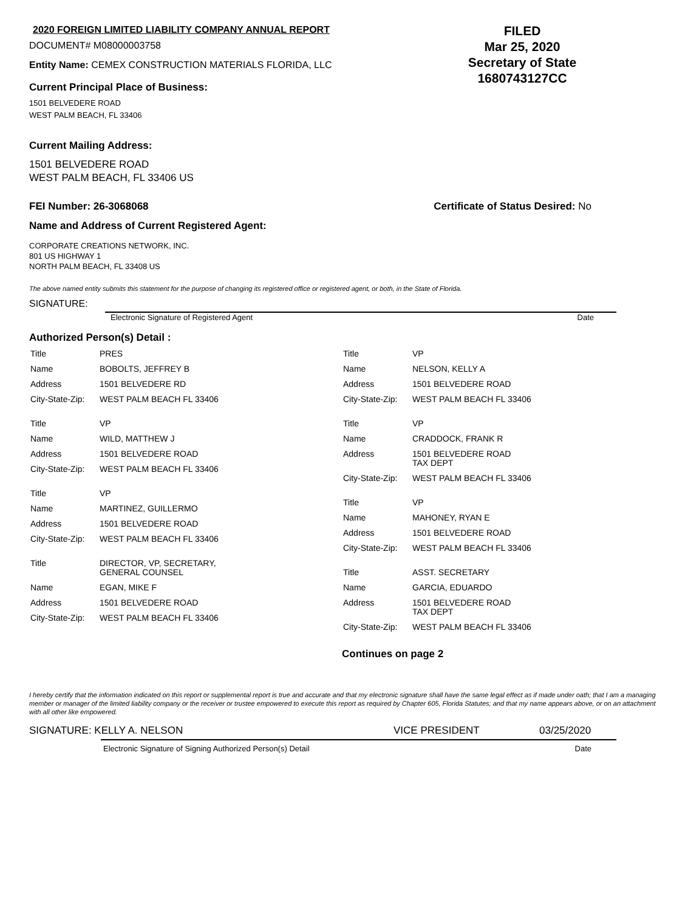2020 FOREIGN LIMITED LIABILITY COMPANY ANNUAL REPORT
DOCUMENT# M08000003758
Entity Name: CEMEX CONSTRUCTION MATERIALS FLORIDA, LLC
Current Principal Place of Business:
1501 BELVEDERE ROAD
WEST PALM BEACH, FL 33406
FILED
Mar 25, 2020
Secretary of State
1680743127CC
Current Mailing Address:
1501 BELVEDERE ROAD
WEST PALM BEACH, FL 33406 US
FEI Number: 26-3068068 Certificate of Status Desired: No
Name and Address of Current Registered Agent:
CORPORATE CREATIONS NETWORK, INC.
801 US HIGHWAY 1
NORTH PALM BEACH, FL 33408 US
The above named entity submits this statement for the purpose of changing its registered office or registered agent, or both, in the State of Florida.
SIGNATURE:
Electronic Signature of Registered Agent Date
Authorized Person(s) Detail :
| Title | PRES |
| Name | BOBOLTS, JEFFREY B |
| Address | 1501 BELVEDERE RD |
| City-State-Zip: | WEST PALM BEACH FL 33406 |
| Title | VP |
| Name | WILD, MATTHEW J |
| Address | 1501 BELVEDERE ROAD |
| City-State-Zip: | WEST PALM BEACH FL 33406 |
| Title | VP |
| Name | MARTINEZ, GUILLERMO |
| Address | 1501 BELVEDERE ROAD |
| City-State-Zip: | WEST PALM BEACH FL 33406 |
| Title | DIRECTOR, VP, SECRETARY, GENERAL COUNSEL |
| Name | EGAN, MIKE F |
| Address | 1501 BELVEDERE ROAD |
| City-State-Zip: | WEST PALM BEACH FL 33406 |
| Title | VP |
| Name | NELSON, KELLY A |
| Address | 1501 BELVEDERE ROAD |
| City-State-Zip: | WEST PALM BEACH FL 33406 |
| Title | VP |
| Name | CRADDOCK, FRANK R |
| Address | 1501 BELVEDERE ROAD TAX DEPT |
| City-State-Zip: | WEST PALM BEACH FL 33406 |
| Title | VP |
| Name | MAHONEY, RYAN E |
| Address | 1501 BELVEDERE ROAD |
| City-State-Zip: | WEST PALM BEACH FL 33406 |
| Title | ASST. SECRETARY |
| Name | GARCIA, EDUARDO |
| Address | 1501 BELVEDERE ROAD TAX DEPT |
| City-State-Zip: | WEST PALM BEACH FL 33406 |
Continues on page 2
I hereby certify that the information indicated on this report or supplemental report is true and accurate and that my electronic signature shall have the same legal effect as if made under oath; that I am a managing member or manager of the limited liability company or the receiver or trustee empowered to execute this report as required by Chapter 605, Florida Statutes; and that my name appears above, or on an attachment with all other like empowered.
SIGNATURE: KELLY A. NELSON VICE PRESIDENT 03/25/2020
Electronic Signature of Signing Authorized Person(s) Detail Date